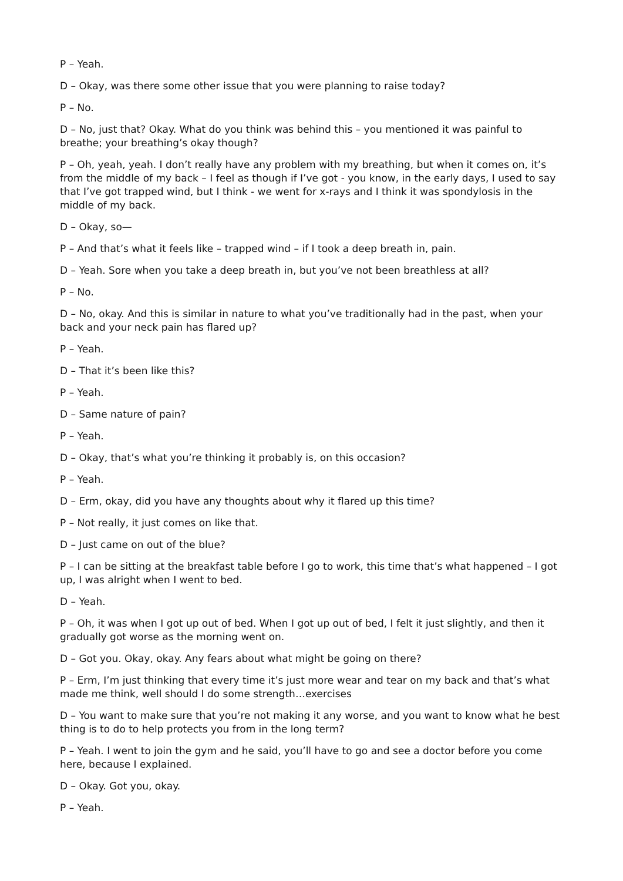P – Yeah.
D – Okay, was there some other issue that you were planning to raise today?
P – No.
D – No, just that? Okay. What do you think was behind this – you mentioned it was painful to breathe; your breathing’s okay though?
P – Oh, yeah, yeah. I don’t really have any problem with my breathing, but when it comes on, it’s from the middle of my back – I feel as though if I’ve got - you know, in the early days, I used to say that I’ve got trapped wind, but I think - we went for x-rays and I think it was spondylosis in the middle of my back.
D – Okay, so—
P – And that’s what it feels like – trapped wind – if I took a deep breath in, pain.
D – Yeah. Sore when you take a deep breath in, but you’ve not been breathless at all?
P – No.
D – No, okay. And this is similar in nature to what you’ve traditionally had in the past, when your back and your neck pain has flared up?
P – Yeah.
D – That it’s been like this?
P – Yeah.
D – Same nature of pain?
P – Yeah.
D – Okay, that’s what you’re thinking it probably is, on this occasion?
P – Yeah.
D – Erm, okay, did you have any thoughts about why it flared up this time?
P – Not really, it just comes on like that.
D – Just came on out of the blue?
P – I can be sitting at the breakfast table before I go to work, this time that’s what happened – I got up, I was alright when I went to bed.
D – Yeah.
P – Oh, it was when I got up out of bed. When I got up out of bed, I felt it just slightly, and then it gradually got worse as the morning went on.
D – Got you. Okay, okay. Any fears about what might be going on there?
P – Erm, I’m just thinking that every time it’s just more wear and tear on my back and that’s what made me think, well should I do some strength…exercises
D – You want to make sure that you’re not making it any worse, and you want to know what he best thing is to do to help protects you from in the long term?
P – Yeah. I went to join the gym and he said, you’ll have to go and see a doctor before you come here, because I explained.
D – Okay. Got you, okay.
P – Yeah.